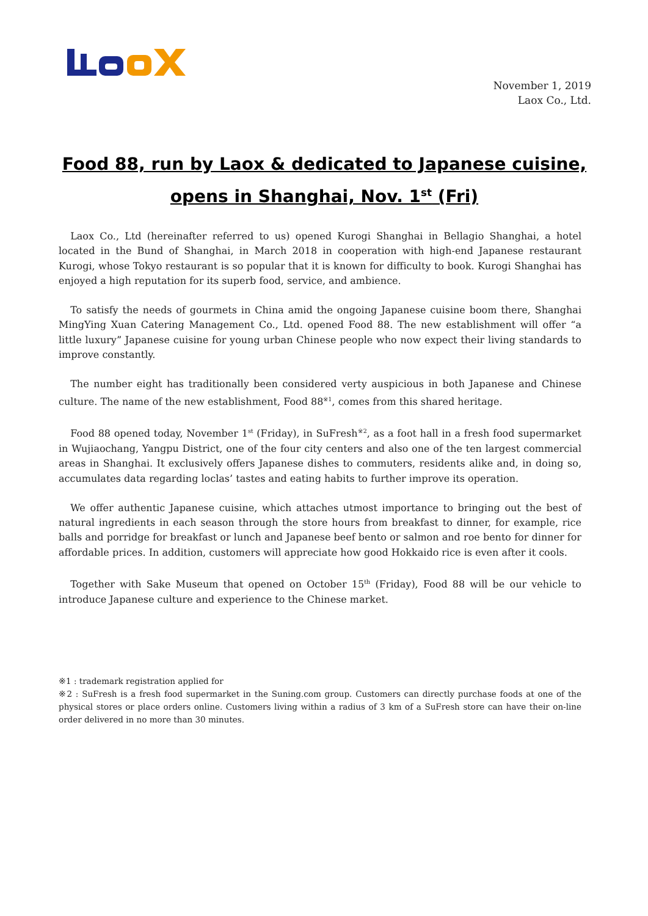November 1, 2019
Laox Co., Ltd.
Food 88, run by Laox & dedicated to Japanese cuisine,
opens in Shanghai, Nov. 1<sup>st</sup> (Fri)
Laox Co., Ltd (hereinafter referred to us) opened Kurogi Shanghai in Bellagio Shanghai, a hotel located in the Bund of Shanghai, in March 2018 in cooperation with high-end Japanese restaurant Kurogi, whose Tokyo restaurant is so popular that it is known for difficulty to book. Kurogi Shanghai has enjoyed a high reputation for its superb food, service, and ambience.
To satisfy the needs of gourmets in China amid the ongoing Japanese cuisine boom there, Shanghai MingYing Xuan Catering Management Co., Ltd. opened Food 88. The new establishment will offer “a little luxury” Japanese cuisine for young urban Chinese people who now expect their living standards to improve constantly.
The number eight has traditionally been considered verty auspicious in both Japanese and Chinese culture. The name of the new establishment, Food 88<sup>※1</sup>, comes from this shared heritage.
Food 88 opened today, November 1<sup>st</sup> (Friday), in SuFresh<sup>※2</sup>, as a foot hall in a fresh food supermarket in Wujiaochang, Yangpu District, one of the four city centers and also one of the ten largest commercial areas in Shanghai. It exclusively offers Japanese dishes to commuters, residents alike and, in doing so, accumulates data regarding loclas’ tastes and eating habits to further improve its operation.
We offer authentic Japanese cuisine, which attaches utmost importance to bringing out the best of natural ingredients in each season through the store hours from breakfast to dinner, for example, rice balls and porridge for breakfast or lunch and Japanese beef bento or salmon and roe bento for dinner for affordable prices. In addition, customers will appreciate how good Hokkaido rice is even after it cools.
Together with Sake Museum that opened on October 15<sup>th</sup> (Friday), Food 88 will be our vehicle to introduce Japanese culture and experience to the Chinese market.
※1 : trademark registration applied for
※2 : SuFresh is a fresh food supermarket in the Suning.com group. Customers can directly purchase foods at one of the physical stores or place orders online. Customers living within a radius of 3 km of a SuFresh store can have their on-line order delivered in no more than 30 minutes.